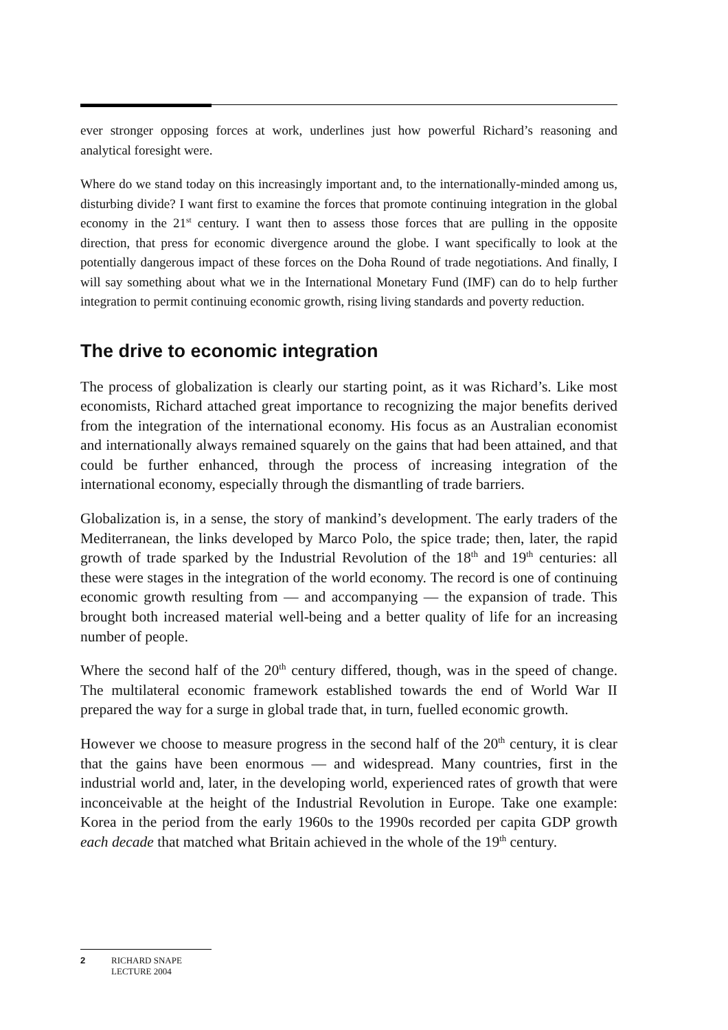ever stronger opposing forces at work, underlines just how powerful Richard’s reasoning and analytical foresight were.
Where do we stand today on this increasingly important and, to the internationally-minded among us, disturbing divide? I want first to examine the forces that promote continuing integration in the global economy in the 21<sup>st</sup> century. I want then to assess those forces that are pulling in the opposite direction, that press for economic divergence around the globe. I want specifically to look at the potentially dangerous impact of these forces on the Doha Round of trade negotiations. And finally, I will say something about what we in the International Monetary Fund (IMF) can do to help further integration to permit continuing economic growth, rising living standards and poverty reduction.
The drive to economic integration
The process of globalization is clearly our starting point, as it was Richard’s. Like most economists, Richard attached great importance to recognizing the major benefits derived from the integration of the international economy. His focus as an Australian economist and internationally always remained squarely on the gains that had been attained, and that could be further enhanced, through the process of increasing integration of the international economy, especially through the dismantling of trade barriers.
Globalization is, in a sense, the story of mankind’s development. The early traders of the Mediterranean, the links developed by Marco Polo, the spice trade; then, later, the rapid growth of trade sparked by the Industrial Revolution of the 18<sup>th</sup> and 19<sup>th</sup> centuries: all these were stages in the integration of the world economy. The record is one of continuing economic growth resulting from — and accompanying — the expansion of trade. This brought both increased material well-being and a better quality of life for an increasing number of people.
Where the second half of the 20<sup>th</sup> century differed, though, was in the speed of change. The multilateral economic framework established towards the end of World War II prepared the way for a surge in global trade that, in turn, fuelled economic growth.
However we choose to measure progress in the second half of the 20<sup>th</sup> century, it is clear that the gains have been enormous — and widespread. Many countries, first in the industrial world and, later, in the developing world, experienced rates of growth that were inconceivable at the height of the Industrial Revolution in Europe. Take one example: Korea in the period from the early 1960s to the 1990s recorded per capita GDP growth each decade that matched what Britain achieved in the whole of the 19<sup>th</sup> century.
2 RICHARD SNAPE
LECTURE 2004